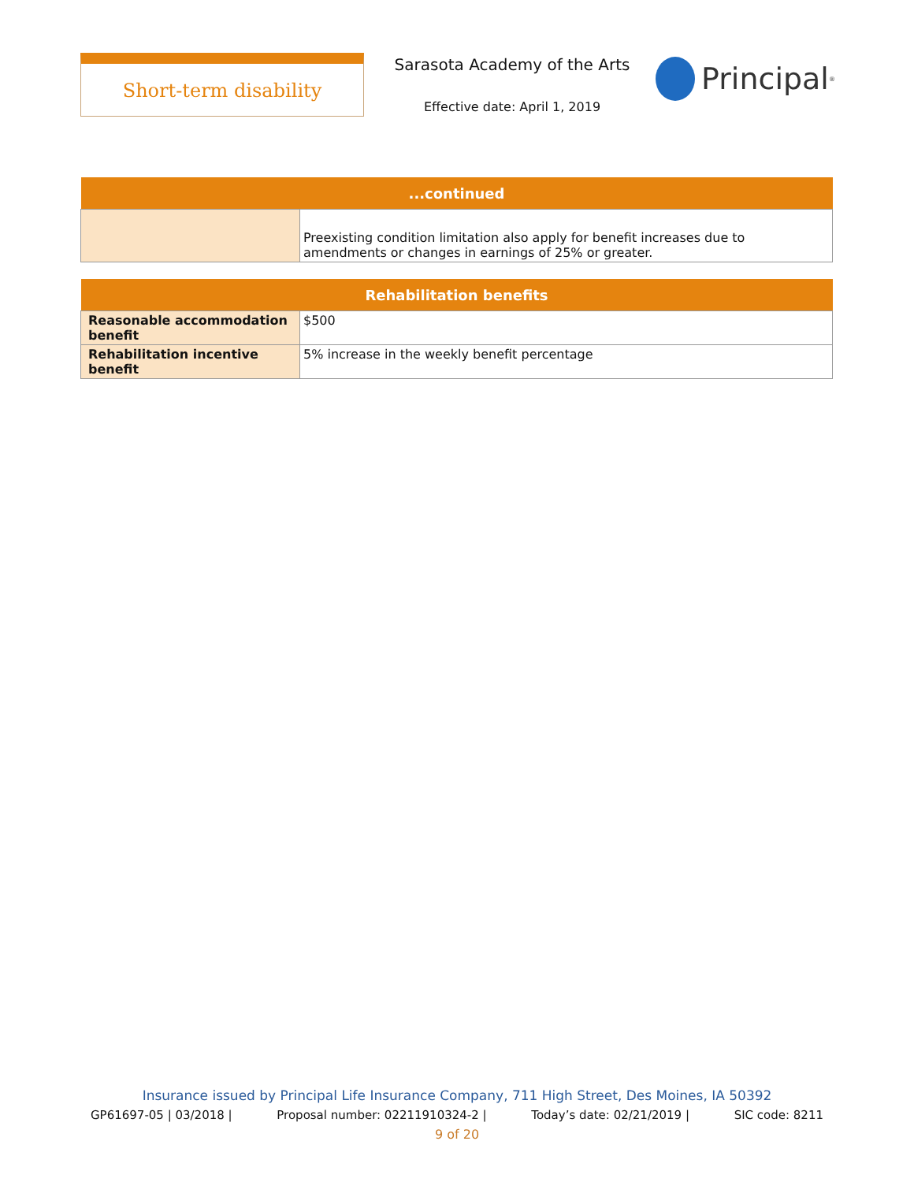Short-term disability
Sarasota Academy of the Arts
Effective date: April 1, 2019
Principal<sup>®</sup>
| ...continued | |
| --- | --- |
| | Preexisting condition limitation also apply for benefit increases due to amendments or changes in earnings of 25% or greater. |
| Rehabilitation benefits | |
| --- | --- |
| Reasonable accommodation benefit | $500 |
| Rehabilitation incentive benefit | 5% increase in the weekly benefit percentage |
Insurance issued by Principal Life Insurance Company, 711 High Street, Des Moines, IA 50392
GP61697-05 | 03/2018 | Proposal number: 02211910324-2 | Today’s date: 02/21/2019 | SIC code: 8211
9 of 20